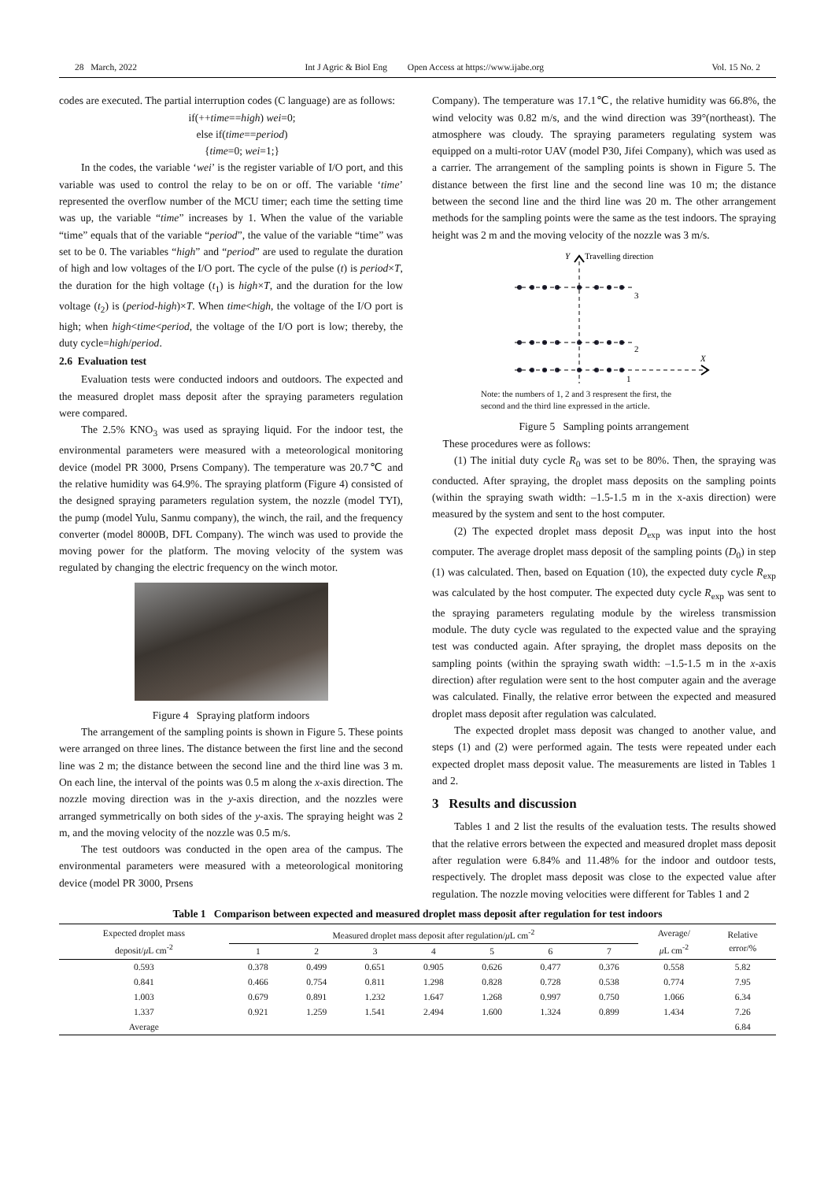28 March, 2022 Int J Agric & Biol Eng Open Access at https://www.ijabe.org Vol. 15 No. 2
codes are executed. The partial interruption codes (C language) are as follows:
if(++time==high) wei=0;
else if(time==period)
{time=0; wei=1;}
In the codes, the variable ‘wei’ is the register variable of I/O port, and this variable was used to control the relay to be on or off. The variable ‘time’ represented the overflow number of the MCU timer; each time the setting time was up, the variable “time” increases by 1. When the value of the variable “time” equals that of the variable “period”, the value of the variable “time” was set to be 0. The variables “high” and “period” are used to regulate the duration of high and low voltages of the I/O port. The cycle of the pulse (t) is period×T, the duration for the high voltage (t<sub>1</sub>) is high×T, and the duration for the low voltage (t<sub>2</sub>) is (period-high)×T. When time<high, the voltage of the I/O port is high; when high<time<period, the voltage of the I/O port is low; thereby, the duty cycle=high/period.
2.6 Evaluation test
Evaluation tests were conducted indoors and outdoors. The expected and the measured droplet mass deposit after the spraying parameters regulation were compared.
The 2.5% KNO<sub>3</sub> was used as spraying liquid. For the indoor test, the environmental parameters were measured with a meteorological monitoring device (model PR 3000, Prsens Company). The temperature was 20.7℃ and the relative humidity was 64.9%. The spraying platform (Figure 4) consisted of the designed spraying parameters regulation system, the nozzle (model TYI), the pump (model Yulu, Sanmu company), the winch, the rail, and the frequency converter (model 8000B, DFL Company). The winch was used to provide the moving power for the platform. The moving velocity of the system was regulated by changing the electric frequency on the winch motor.
Figure 4 Spraying platform indoors
The arrangement of the sampling points is shown in Figure 5. These points were arranged on three lines. The distance between the first line and the second line was 2 m; the distance between the second line and the third line was 3 m. On each line, the interval of the points was 0.5 m along the x-axis direction. The nozzle moving direction was in the y-axis direction, and the nozzles were arranged symmetrically on both sides of the y-axis. The spraying height was 2 m, and the moving velocity of the nozzle was 0.5 m/s.
The test outdoors was conducted in the open area of the campus. The environmental parameters were measured with a meteorological monitoring device (model PR 3000, Prsens
Company). The temperature was 17.1℃, the relative humidity was 66.8%, the wind velocity was 0.82 m/s, and the wind direction was 39°(northeast). The atmosphere was cloudy. The spraying parameters regulating system was equipped on a multi-rotor UAV (model P30, Jifei Company), which was used as a carrier. The arrangement of the sampling points is shown in Figure 5. The distance between the first line and the second line was 10 m; the distance between the second line and the third line was 20 m. The other arrangement methods for the sampling points were the same as the test indoors. The spraying height was 2 m and the moving velocity of the nozzle was 3 m/s.
Y
Travelling direction
3
2
1
X
Note: the numbers of 1, 2 and 3 respresent the first, the
second and the third line expressed in the article.
Figure 5 Sampling points arrangement
These procedures were as follows:
(1) The initial duty cycle R<sub>0</sub> was set to be 80%. Then, the spraying was conducted. After spraying, the droplet mass deposits on the sampling points (within the spraying swath width: –1.5-1.5 m in the x-axis direction) were measured by the system and sent to the host computer.
(2) The expected droplet mass deposit D<sub>exp</sub> was input into the host computer. The average droplet mass deposit of the sampling points (D<sub>0</sub>) in step (1) was calculated. Then, based on Equation (10), the expected duty cycle R<sub>exp</sub> was calculated by the host computer. The expected duty cycle R<sub>exp</sub> was sent to the spraying parameters regulating module by the wireless transmission module. The duty cycle was regulated to the expected value and the spraying test was conducted again. After spraying, the droplet mass deposits on the sampling points (within the spraying swath width: –1.5-1.5 m in the x-axis direction) after regulation were sent to the host computer again and the average was calculated. Finally, the relative error between the expected and measured droplet mass deposit after regulation was calculated.
The expected droplet mass deposit was changed to another value, and steps (1) and (2) were performed again. The tests were repeated under each expected droplet mass deposit value. The measurements are listed in Tables 1 and 2.
3 Results and discussion
Tables 1 and 2 list the results of the evaluation tests. The results showed that the relative errors between the expected and measured droplet mass deposit after regulation were 6.84% and 11.48% for the indoor and outdoor tests, respectively. The droplet mass deposit was close to the expected value after regulation. The nozzle moving velocities were different for Tables 1 and 2
Table 1 Comparison between expected and measured droplet mass deposit after regulation for test indoors
| Expected droplet mass deposit/ μ L cm<sup>-2</sup> | Measured droplet mass deposit after regulation/ μ L cm<sup>-2</sup> | | | | | | | Average/ μ L cm<sup>-2</sup> | Relative error/% |
| --- | --- | --- | --- | --- | --- | --- | --- | --- | --- |
| | 1 | 2 | 3 | 4 | 5 | 6 | 7 | | |
| 0.593 | 0.378 | 0.499 | 0.651 | 0.905 | 0.626 | 0.477 | 0.376 | 0.558 | 5.82 |
| 0.841 | 0.466 | 0.754 | 0.811 | 1.298 | 0.828 | 0.728 | 0.538 | 0.774 | 7.95 |
| 1.003 | 0.679 | 0.891 | 1.232 | 1.647 | 1.268 | 0.997 | 0.750 | 1.066 | 6.34 |
| 1.337 | 0.921 | 1.259 | 1.541 | 2.494 | 1.600 | 1.324 | 0.899 | 1.434 | 7.26 |
| Average | | | | | | | | | 6.84 |